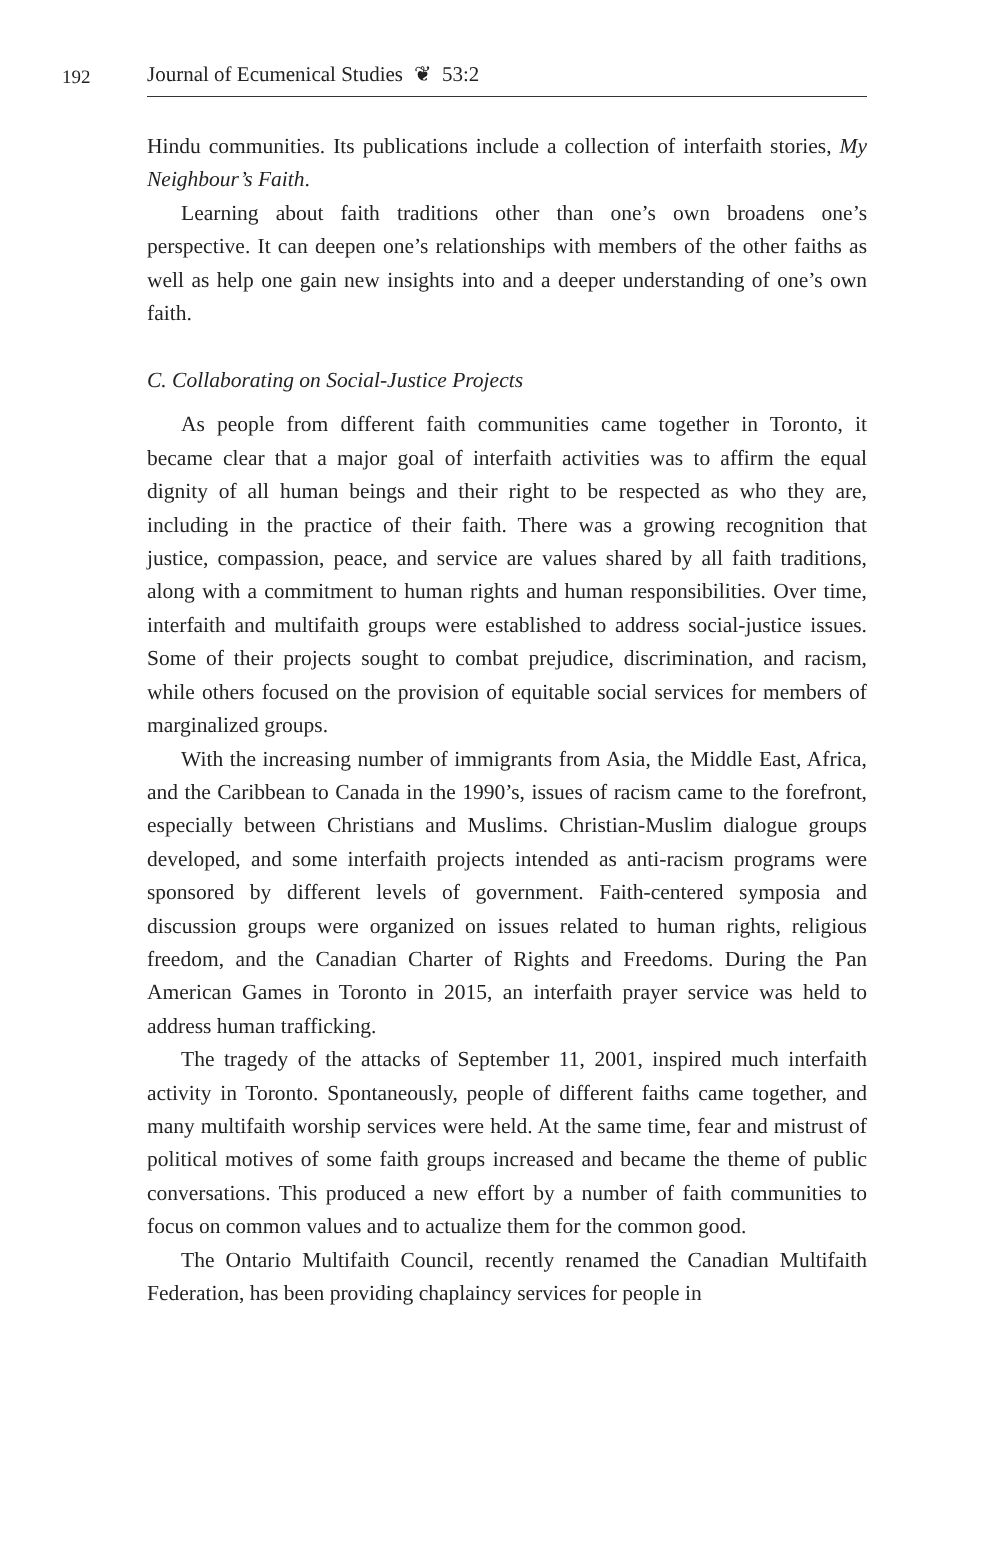192 Journal of Ecumenical Studies ❦ 53:2
Hindu communities. Its publications include a collection of interfaith stories, My Neighbour’s Faith.
Learning about faith traditions other than one’s own broadens one’s perspective. It can deepen one’s relationships with members of the other faiths as well as help one gain new insights into and a deeper understanding of one’s own faith.
C. Collaborating on Social-Justice Projects
As people from different faith communities came together in Toronto, it became clear that a major goal of interfaith activities was to affirm the equal dignity of all human beings and their right to be respected as who they are, including in the practice of their faith. There was a growing recognition that justice, compassion, peace, and service are values shared by all faith traditions, along with a commitment to human rights and human responsibilities. Over time, interfaith and multifaith groups were established to address social-justice issues. Some of their projects sought to combat prejudice, discrimination, and racism, while others focused on the provision of equitable social services for members of marginalized groups.
With the increasing number of immigrants from Asia, the Middle East, Africa, and the Caribbean to Canada in the 1990’s, issues of racism came to the forefront, especially between Christians and Muslims. Christian-Muslim dialogue groups developed, and some interfaith projects intended as anti-racism programs were sponsored by different levels of government. Faith-centered symposia and discussion groups were organized on issues related to human rights, religious freedom, and the Canadian Charter of Rights and Freedoms. During the Pan American Games in Toronto in 2015, an interfaith prayer service was held to address human trafficking.
The tragedy of the attacks of September 11, 2001, inspired much interfaith activity in Toronto. Spontaneously, people of different faiths came together, and many multifaith worship services were held. At the same time, fear and mistrust of political motives of some faith groups increased and became the theme of public conversations. This produced a new effort by a number of faith communities to focus on common values and to actualize them for the common good.
The Ontario Multifaith Council, recently renamed the Canadian Multifaith Federation, has been providing chaplaincy services for people in